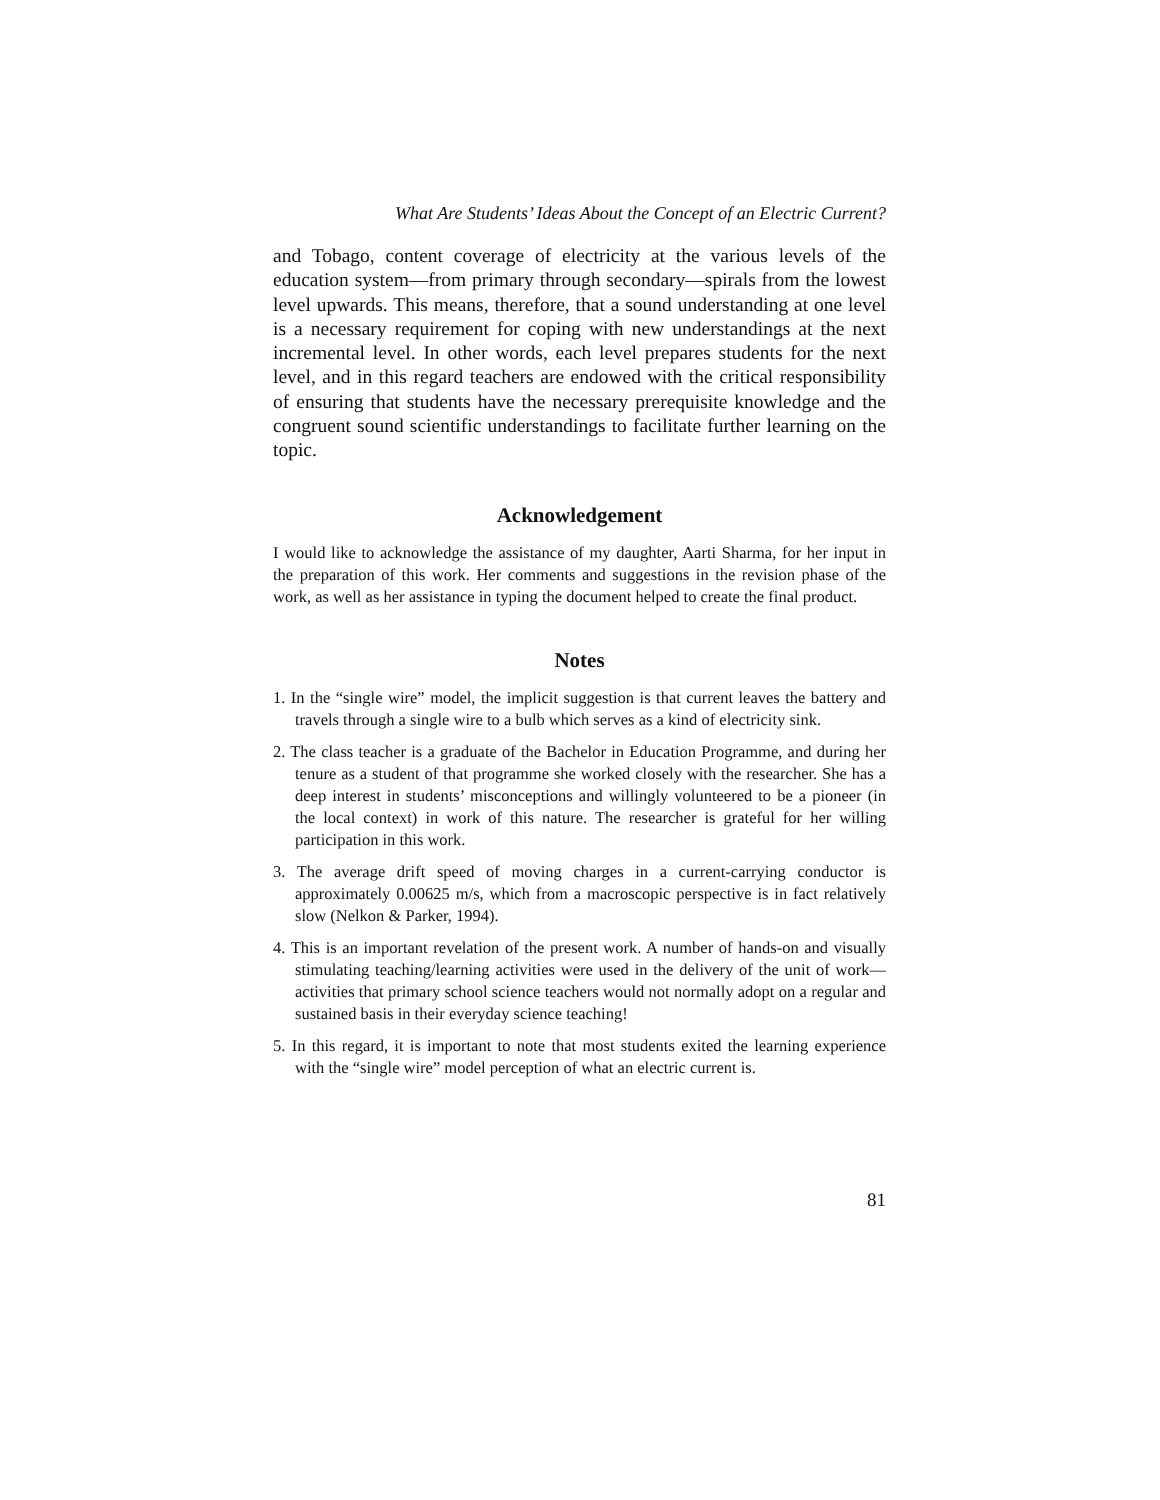What Are Students’ Ideas About the Concept of an Electric Current?
and Tobago, content coverage of electricity at the various levels of the education system—from primary through secondary—spirals from the lowest level upwards. This means, therefore, that a sound understanding at one level is a necessary requirement for coping with new understandings at the next incremental level. In other words, each level prepares students for the next level, and in this regard teachers are endowed with the critical responsibility of ensuring that students have the necessary prerequisite knowledge and the congruent sound scientific understandings to facilitate further learning on the topic.
Acknowledgement
I would like to acknowledge the assistance of my daughter, Aarti Sharma, for her input in the preparation of this work. Her comments and suggestions in the revision phase of the work, as well as her assistance in typing the document helped to create the final product.
Notes
1. In the “single wire” model, the implicit suggestion is that current leaves the battery and travels through a single wire to a bulb which serves as a kind of electricity sink.
2. The class teacher is a graduate of the Bachelor in Education Programme, and during her tenure as a student of that programme she worked closely with the researcher. She has a deep interest in students’ misconceptions and willingly volunteered to be a pioneer (in the local context) in work of this nature. The researcher is grateful for her willing participation in this work.
3. The average drift speed of moving charges in a current-carrying conductor is approximately 0.00625 m/s, which from a macroscopic perspective is in fact relatively slow (Nelkon & Parker, 1994).
4. This is an important revelation of the present work. A number of hands-on and visually stimulating teaching/learning activities were used in the delivery of the unit of work—activities that primary school science teachers would not normally adopt on a regular and sustained basis in their everyday science teaching!
5. In this regard, it is important to note that most students exited the learning experience with the “single wire” model perception of what an electric current is.
81